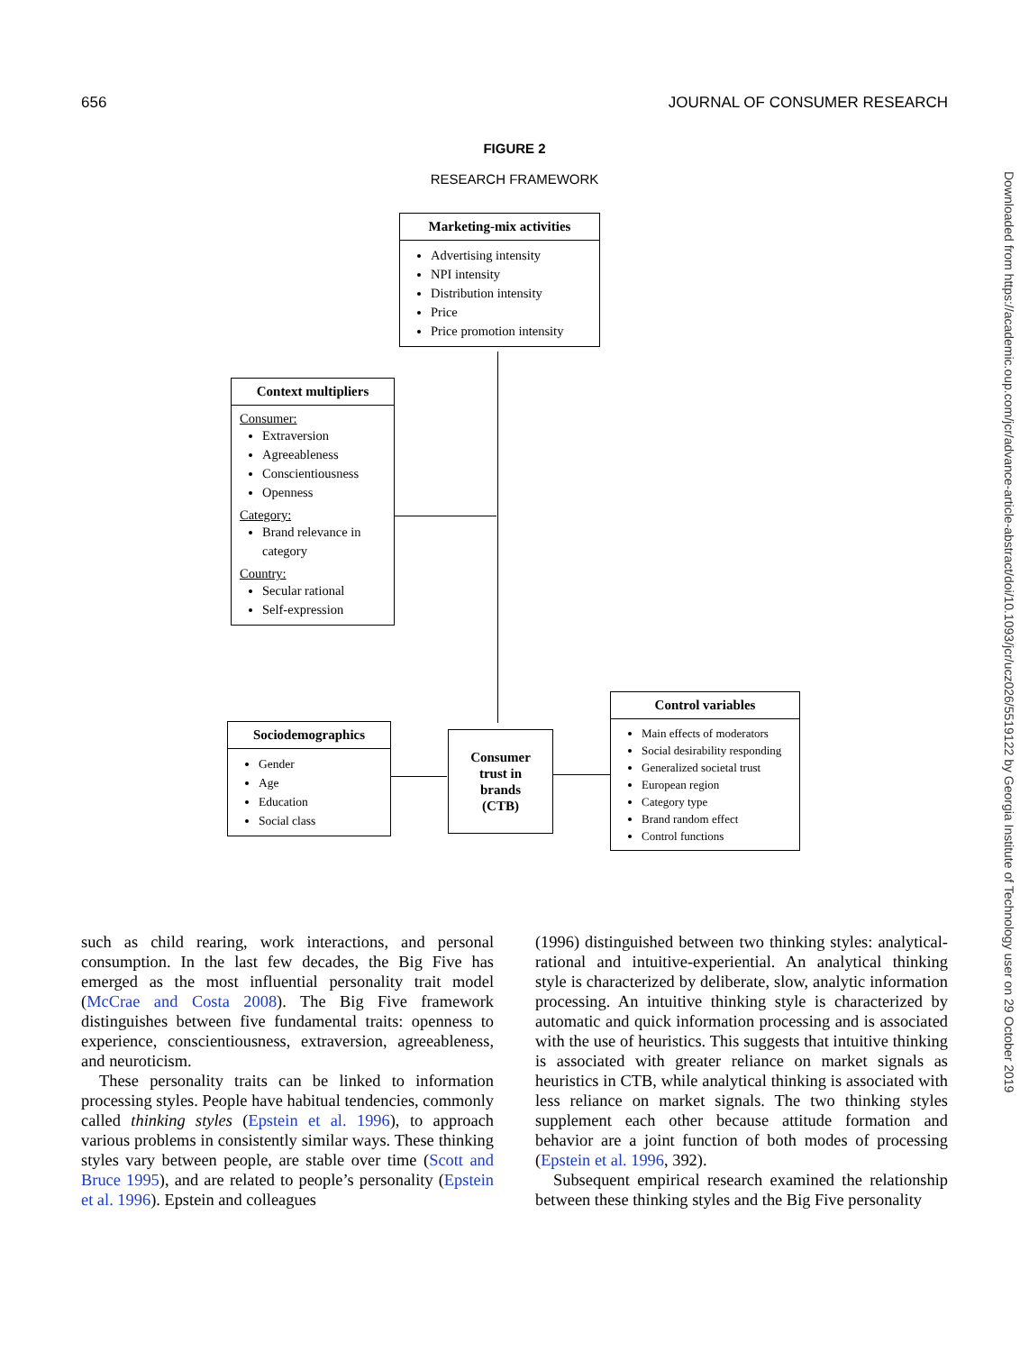656 JOURNAL OF CONSUMER RESEARCH
FIGURE 2
RESEARCH FRAMEWORK
Marketing-mix activities
Advertising intensity
NPI intensity
Distribution intensity
Price
Price promotion intensity
Context multipliers
Consumer:
Extraversion
Agreeableness
Conscientiousness
Openness
Category:
Brand relevance in category
Country:
Secular rational
Self-expression
Sociodemographics
Gender
Age
Education
Social class
Consumer
trust in
brands
(CTB)
Control variables
Main effects of moderators
Social desirability responding
Generalized societal trust
European region
Category type
Brand random effect
Control functions
such as child rearing, work interactions, and personal consumption. In the last few decades, the Big Five has emerged as the most influential personality trait model (McCrae and Costa 2008). The Big Five framework distinguishes between five fundamental traits: openness to experience, conscientiousness, extraversion, agreeableness, and neuroticism.
These personality traits can be linked to information processing styles. People have habitual tendencies, commonly called thinking styles (Epstein et al. 1996), to approach various problems in consistently similar ways. These thinking styles vary between people, are stable over time (Scott and Bruce 1995), and are related to people’s personality (Epstein et al. 1996). Epstein and colleagues
(1996) distinguished between two thinking styles: analytical-rational and intuitive-experiential. An analytical thinking style is characterized by deliberate, slow, analytic information processing. An intuitive thinking style is characterized by automatic and quick information processing and is associated with the use of heuristics. This suggests that intuitive thinking is associated with greater reliance on market signals as heuristics in CTB, while analytical thinking is associated with less reliance on market signals. The two thinking styles supplement each other because attitude formation and behavior are a joint function of both modes of processing (Epstein et al. 1996, 392).
Subsequent empirical research examined the relationship between these thinking styles and the Big Five personality
Downloaded from https://academic.oup.com/jcr/advance-article-abstract/doi/10.1093/jcr/ucz026/5519122 by Georgia Institute of Technology user on 29 October 2019